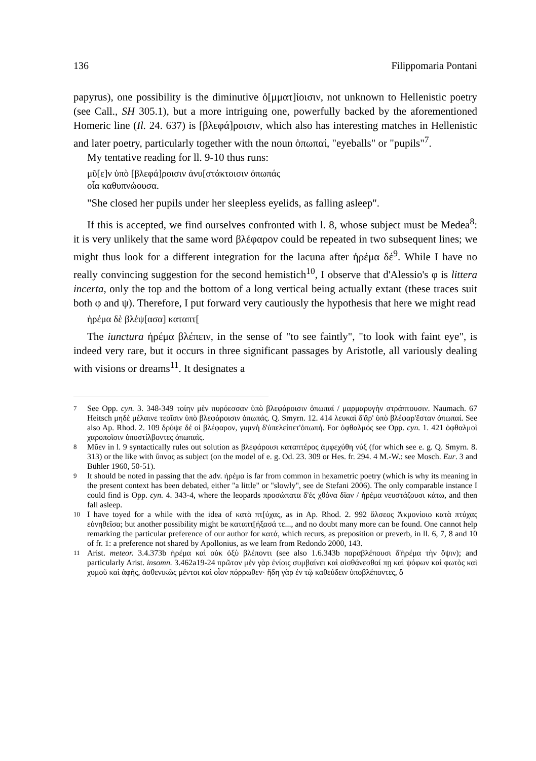136 Filippomaria Pontani
papyrus), one possibility is the diminutive ὀ[μματ]ίοισιν, not unknown to Hellenistic poetry (see Call., SH 305.1), but a more intriguing one, powerfully backed by the aforementioned Homeric line (Il. 24. 637) is [βλεφά]ροισιν, which also has interesting matches in Hellenistic and later poetry, particularly together with the noun ὀπωπαί, "eyeballs" or "pupils"<sup>7</sup>.
My tentative reading for ll. 9-10 thus runs:
μῦ[ε]ν ὑπὸ [βλεφά]ροισιν ἀνυ[στάκτοισιν ὀπωπάς
οἷα καθυπνώουσα.
"She closed her pupils under her sleepless eyelids, as falling asleep".
If this is accepted, we find ourselves confronted with l. 8, whose subject must be Medea<sup>8</sup>: it is very unlikely that the same word βλέφαρον could be repeated in two subsequent lines; we might thus look for a different integration for the lacuna after ἠρέμα δέ<sup>9</sup>. While I have no really convincing suggestion for the second hemistich<sup>10</sup>, I observe that d'Alessio's φ is littera incerta, only the top and the bottom of a long vertical being actually extant (these traces suit both φ and ψ). Therefore, I put forward very cautiously the hypothesis that here we might read
ἠρέμα δὲ βλέψ[ασα] καταπτ[
The iunctura ἠρέμα βλέπειν, in the sense of "to see faintly", "to look with faint eye", is indeed very rare, but it occurs in three significant passages by Aristotle, all variously dealing with visions or dreams<sup>11</sup>. It designates a
7
See Opp. cyn. 3. 348-349 τοίην μὲν πυρόεσσαν ὑπὸ βλεφάροισιν ὀπωπαί / μαρμαρυγὴν στράπτουσιν. Naumach. 67 Heitsch μηδὲ μέλαινε τεοῖσιν ὑπὸ βλεφάροισιν ὀπωπάς. Q. Smyrn. 12. 414 λευκαὶ δ'ἄρ' ὑπὸ βλέφαρ'ἔσταν ὀπωπαί. See also Ap. Rhod. 2. 109 δρύψε δέ οἱ βλέφαρον, γυμνὴ δ'ὑπελείπετ'ὀπωπή. For ὀφθαλμός see Opp. cyn. 1. 421 ὀφθαλμοὶ χαροποῖσιν ὑποστίλβοντες ὀπωπαῖς.
8
Μῦεν in l. 9 syntactically rules out solution as βλεφάροισι καταπτέρος ἀμφεχύθη νύξ (for which see e. g. Q. Smyrn. 8. 313) or the like with ὕπνος as subject (on the model of e. g. Od. 23. 309 or Hes. fr. 294. 4 M.-W.: see Mosch. Eur. 3 and Bühler 1960, 50-51).
9
It should be noted in passing that the adv. ἠρέμα is far from common in hexametric poetry (which is why its meaning in the present context has been debated, either "a little" or "slowly", see de Stefani 2006). The only comparable instance I could find is Opp. cyn. 4. 343-4, where the leopards προσώπατα δ'ἐς χθόνα δῖαν / ἠρέμα νευστάζουσι κάτω, and then fall asleep.
10
I have toyed for a while with the idea of κατὰ πτ[ύχας, as in Ap. Rhod. 2. 992 ἄλσεος Ἀκμονίοιο κατὰ πτύχας εὐνηθεῖσα; but another possibility might be καταπτ[ήξασά τε..., and no doubt many more can be found. One cannot help remarking the particular preference of our author for κατά, which recurs, as preposition or preverb, in ll. 6, 7, 8 and 10 of fr. 1: a preference not shared by Apollonius, as we learn from Redondo 2000, 143.
11
Arist. meteor. 3.4.373b ἠρέμα καὶ οὐκ ὀξὺ βλέποντι (see also 1.6.343b παραβλέπουσι δ'ἠρέμα τὴν ὄψιν); and particularly Arist. insomn. 3.462a19-24 πρῶτον μὲν γὰρ ἐνίοις συμβαίνει καὶ αἰσθάνεσθαί πῃ καὶ ψόφων καὶ φωτὸς καὶ χυμοῦ καὶ ἁφῆς, ἀσθενικῶς μέντοι καὶ οἷον πόρρωθεν· ἤδη γὰρ ἐν τῷ καθεύδειν ὑποβλέποντες, ὃ